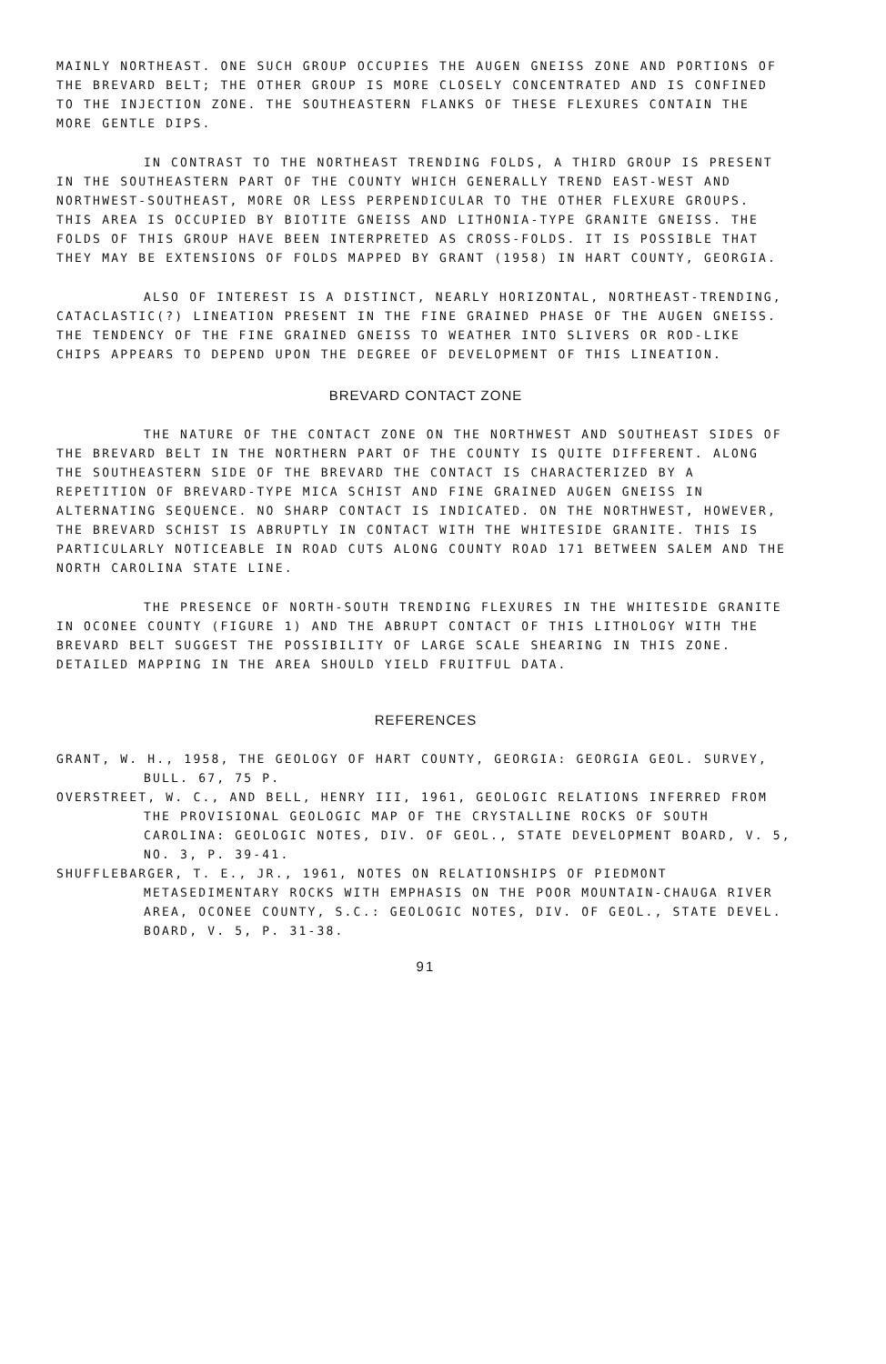MAINLY NORTHEAST. ONE SUCH GROUP OCCUPIES THE AUGEN GNEISS ZONE AND PORTIONS OF THE BREVARD BELT; THE OTHER GROUP IS MORE CLOSELY CONCENTRATED AND IS CONFINED TO THE INJECTION ZONE. THE SOUTHEASTERN FLANKS OF THESE FLEXURES CONTAIN THE MORE GENTLE DIPS.
IN CONTRAST TO THE NORTHEAST TRENDING FOLDS, A THIRD GROUP IS PRESENT IN THE SOUTHEASTERN PART OF THE COUNTY WHICH GENERALLY TREND EAST-WEST AND NORTHWEST-SOUTHEAST, MORE OR LESS PERPENDICULAR TO THE OTHER FLEXURE GROUPS. THIS AREA IS OCCUPIED BY BIOTITE GNEISS AND LITHONIA-TYPE GRANITE GNEISS. THE FOLDS OF THIS GROUP HAVE BEEN INTERPRETED AS CROSS-FOLDS. IT IS POSSIBLE THAT THEY MAY BE EXTENSIONS OF FOLDS MAPPED BY GRANT (1958) IN HART COUNTY, GEORGIA.
ALSO OF INTEREST IS A DISTINCT, NEARLY HORIZONTAL, NORTHEAST-TRENDING, CATACLASTIC(?) LINEATION PRESENT IN THE FINE GRAINED PHASE OF THE AUGEN GNEISS. THE TENDENCY OF THE FINE GRAINED GNEISS TO WEATHER INTO SLIVERS OR ROD-LIKE CHIPS APPEARS TO DEPEND UPON THE DEGREE OF DEVELOPMENT OF THIS LINEATION.
BREVARD CONTACT ZONE
THE NATURE OF THE CONTACT ZONE ON THE NORTHWEST AND SOUTHEAST SIDES OF THE BREVARD BELT IN THE NORTHERN PART OF THE COUNTY IS QUITE DIFFERENT. ALONG THE SOUTHEASTERN SIDE OF THE BREVARD THE CONTACT IS CHARACTERIZED BY A REPETITION OF BREVARD-TYPE MICA SCHIST AND FINE GRAINED AUGEN GNEISS IN ALTERNATING SEQUENCE. NO SHARP CONTACT IS INDICATED. ON THE NORTHWEST, HOWEVER, THE BREVARD SCHIST IS ABRUPTLY IN CONTACT WITH THE WHITESIDE GRANITE. THIS IS PARTICULARLY NOTICEABLE IN ROAD CUTS ALONG COUNTY ROAD 171 BETWEEN SALEM AND THE NORTH CAROLINA STATE LINE.
THE PRESENCE OF NORTH-SOUTH TRENDING FLEXURES IN THE WHITESIDE GRANITE IN OCONEE COUNTY (FIGURE 1) AND THE ABRUPT CONTACT OF THIS LITHOLOGY WITH THE BREVARD BELT SUGGEST THE POSSIBILITY OF LARGE SCALE SHEARING IN THIS ZONE. DETAILED MAPPING IN THE AREA SHOULD YIELD FRUITFUL DATA.
REFERENCES
GRANT, W. H., 1958, THE GEOLOGY OF HART COUNTY, GEORGIA: GEORGIA GEOL. SURVEY, BULL. 67, 75 P.
OVERSTREET, W. C., AND BELL, HENRY III, 1961, GEOLOGIC RELATIONS INFERRED FROM THE PROVISIONAL GEOLOGIC MAP OF THE CRYSTALLINE ROCKS OF SOUTH CAROLINA: GEOLOGIC NOTES, DIV. OF GEOL., STATE DEVELOPMENT BOARD, V. 5, NO. 3, P. 39-41.
SHUFFLEBARGER, T. E., JR., 1961, NOTES ON RELATIONSHIPS OF PIEDMONT METASEDIMENTARY ROCKS WITH EMPHASIS ON THE POOR MOUNTAIN-CHAUGA RIVER AREA, OCONEE COUNTY, S.C.: GEOLOGIC NOTES, DIV. OF GEOL., STATE DEVEL. BOARD, V. 5, P. 31-38.
91